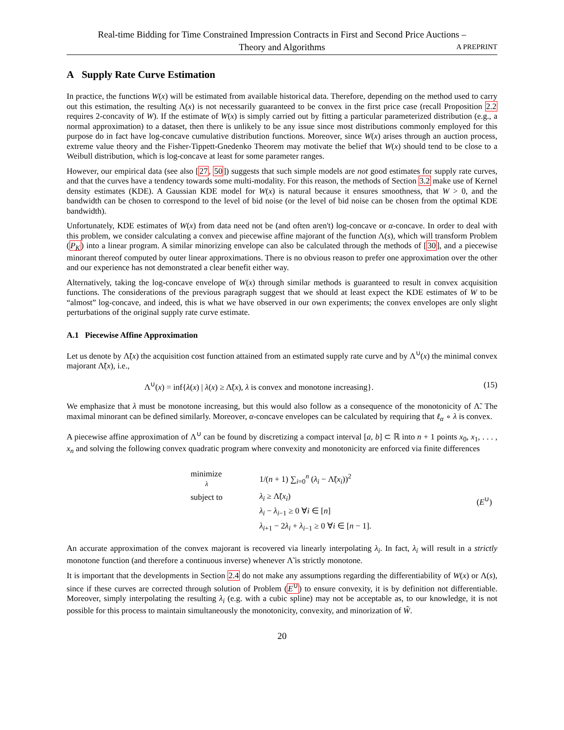Real-time Bidding for Time Constrained Impression Contracts in First and Second Price Auctions –
Theory and Algorithms
A PREPRINT
A Supply Rate Curve Estimation
In practice, the functions W(x) will be estimated from available historical data. Therefore, depending on the method used to carry out this estimation, the resulting Λ(x) is not necessarily guaranteed to be convex in the first price case (recall Proposition 2.2 requires 2-concavity of W). If the estimate of W(x) is simply carried out by fitting a particular parameterized distribution (e.g., a normal approximation) to a dataset, then there is unlikely to be any issue since most distributions commonly employed for this purpose do in fact have log-concave cumulative distribution functions. Moreover, since W(x) arises through an auction process, extreme value theory and the Fisher-Tippett-Gnedenko Theorem may motivate the belief that W(x) should tend to be close to a Weibull distribution, which is log-concave at least for some parameter ranges.
However, our empirical data (see also [27, 50]) suggests that such simple models are not good estimates for supply rate curves, and that the curves have a tendency towards some multi-modality. For this reason, the methods of Section 3.2 make use of Kernel density estimates (KDE). A Gaussian KDE model for W(x) is natural because it ensures smoothness, that W > 0, and the bandwidth can be chosen to correspond to the level of bid noise (or the level of bid noise can be chosen from the optimal KDE bandwidth).
Unfortunately, KDE estimates of W(x) from data need not be (and often aren't) log-concave or α-concave. In order to deal with this problem, we consider calculating a convex and piecewise affine majorant of the function Λ(s), which will transform Problem (P<sub>K</sub>) into a linear program. A similar minorizing envelope can also be calculated through the methods of [30], and a piecewise minorant thereof computed by outer linear approximations. There is no obvious reason to prefer one approximation over the other and our experience has not demonstrated a clear benefit either way.
Alternatively, taking the log-concave envelope of W(x) through similar methods is guaranteed to result in convex acquisition functions. The considerations of the previous paragraph suggest that we should at least expect the KDE estimates of W to be “almost” log-concave, and indeed, this is what we have observed in our own experiments; the convex envelopes are only slight perturbations of the original supply rate curve estimate.
A.1 Piecewise Affine Approximation
Let us denote by Λ̃(x) the acquisition cost function attained from an estimated supply rate curve and by Λ<sup>∪</sup>(x) the minimal convex majorant Λ̃(x), i.e.,
Λ<sup>∪</sup>(x) = inf{λ(x) | λ(x) ≥ Λ̃(x), λ is convex and monotone increasing}. (15)
We emphasize that λ must be monotone increasing, but this would also follow as a consequence of the monotonicity of Λ̃. The maximal minorant can be defined similarly. Moreover, α-concave envelopes can be calculated by requiring that ℓ<sub>α</sub> ∘ λ is convex.
A piecewise affine approximation of Λ<sup>∪</sup> can be found by discretizing a compact interval [a, b] ⊂ ℝ into n + 1 points x<sub>0</sub>, x<sub>1</sub>, . . . , x<sub>n</sub> and solving the following convex quadratic program where convexity and monotonicity are enforced via finite differences
| minimize λ | 1/( n + 1) ∑<sub>i=0</sub><sup>n</sup> ( λ<sub>i</sub> − Λ̃( x<sub>i</sub> ))<sup>2</sup> | ( E<sup>∪</sup>) |
| subject to | λ<sub>i</sub> ≥ Λ̃( x<sub>i</sub> ) | |
| | λ<sub>i</sub> − λ<sub>i−1</sub> ≥ 0 ∀ i ∈ [ n ] | |
| | λ<sub>i+1</sub> − 2 λ<sub>i</sub> + λ<sub>i−1</sub> ≥ 0 ∀ i ∈ [ n − 1]. | |
An accurate approximation of the convex majorant is recovered via linearly interpolating λ<sub>i</sub>. In fact, λ<sub>i</sub> will result in a strictly monotone function (and therefore a continuous inverse) whenever Λ̃ is strictly monotone.
It is important that the developments in Section 2.4 do not make any assumptions regarding the differentiability of W(x) or Λ(s), since if these curves are corrected through solution of Problem (E<sup>∪</sup>) to ensure convexity, it is by definition not differentiable. Moreover, simply interpolating the resulting λ<sub>i</sub> (e.g. with a cubic spline) may not be acceptable as, to our knowledge, it is not possible for this process to maintain simultaneously the monotonicity, convexity, and minorization of W̃.
20